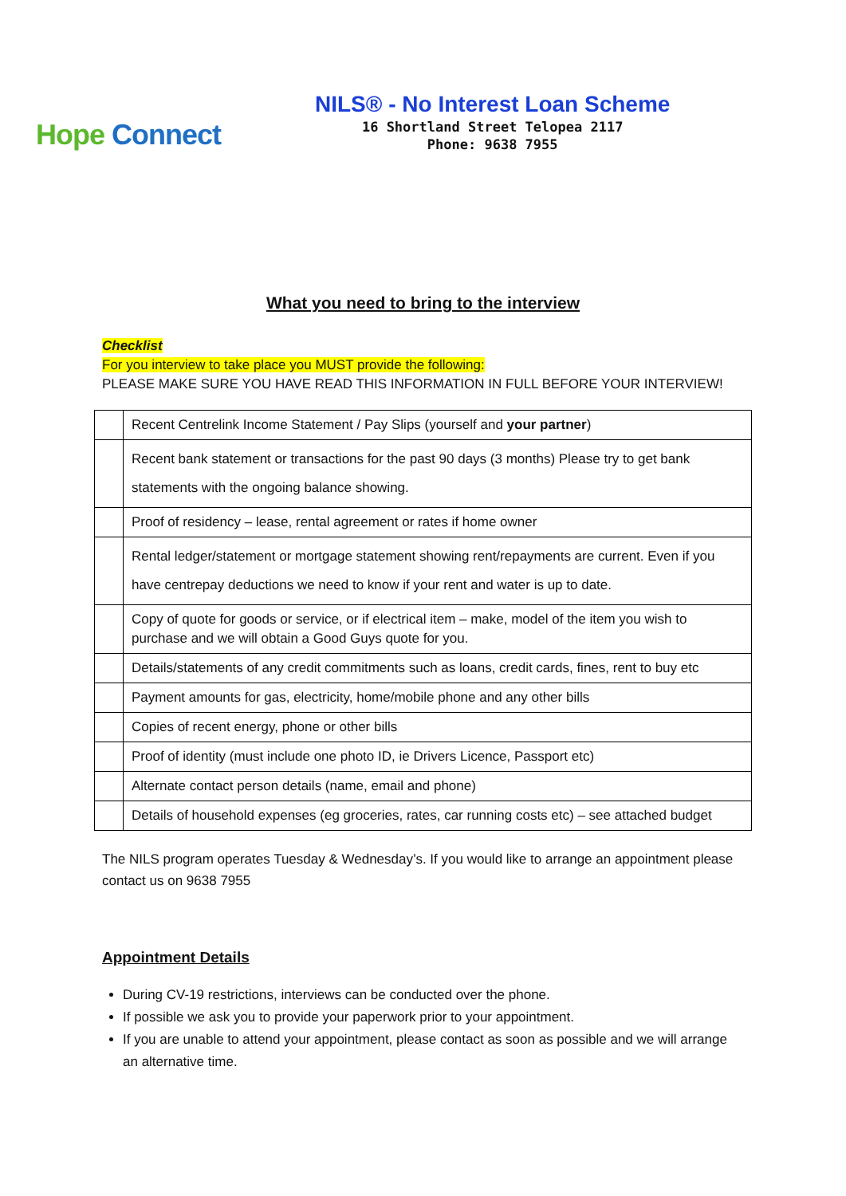Hope Connect
NILS® - No Interest Loan Scheme
16 Shortland Street Telopea 2117
Phone: 9638 7955
What you need to bring to the interview
Checklist
For you interview to take place you MUST provide the following:
PLEASE MAKE SURE YOU HAVE READ THIS INFORMATION IN FULL BEFORE YOUR INTERVIEW!
| | Recent Centrelink Income Statement / Pay Slips (yourself and your partner ) |
| | Recent bank statement or transactions for the past 90 days (3 months) Please try to get bank statements with the ongoing balance showing. |
| | Proof of residency – lease, rental agreement or rates if home owner |
| | Rental ledger/statement or mortgage statement showing rent/repayments are current. Even if you have centrepay deductions we need to know if your rent and water is up to date. |
| | Copy of quote for goods or service, or if electrical item – make, model of the item you wish to purchase and we will obtain a Good Guys quote for you. |
| | Details/statements of any credit commitments such as loans, credit cards, fines, rent to buy etc |
| | Payment amounts for gas, electricity, home/mobile phone and any other bills |
| | Copies of recent energy, phone or other bills |
| | Proof of identity (must include one photo ID, ie Drivers Licence, Passport etc) |
| | Alternate contact person details (name, email and phone) |
| | Details of household expenses (eg groceries, rates, car running costs etc) – see attached budget |
The NILS program operates Tuesday & Wednesday’s. If you would like to arrange an appointment please contact us on 9638 7955
Appointment Details
During CV-19 restrictions, interviews can be conducted over the phone.
If possible we ask you to provide your paperwork prior to your appointment.
If you are unable to attend your appointment, please contact as soon as possible and we will arrange an alternative time.